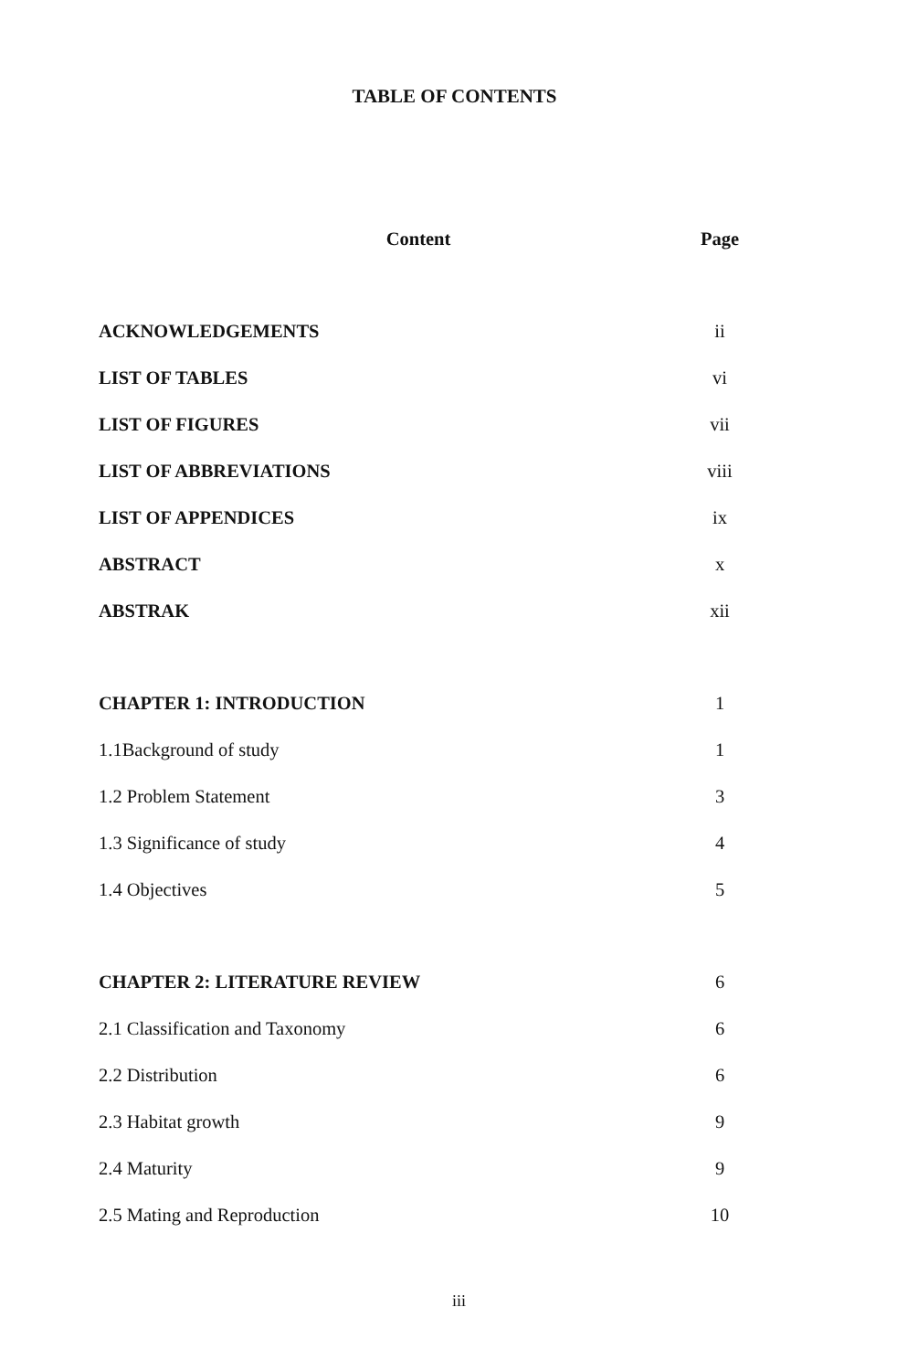TABLE OF CONTENTS
| Content | Page |
| --- | --- |
| ACKNOWLEDGEMENTS | ii |
| LIST OF TABLES | vi |
| LIST OF FIGURES | vii |
| LIST OF ABBREVIATIONS | viii |
| LIST OF APPENDICES | ix |
| ABSTRACT | x |
| ABSTRAK | xii |
| CHAPTER 1: INTRODUCTION | 1 |
| 1.1Background of study | 1 |
| 1.2 Problem Statement | 3 |
| 1.3 Significance of study | 4 |
| 1.4 Objectives | 5 |
| CHAPTER 2: LITERATURE REVIEW | 6 |
| 2.1 Classification and Taxonomy | 6 |
| 2.2 Distribution | 6 |
| 2.3 Habitat growth | 9 |
| 2.4 Maturity | 9 |
| 2.5 Mating and Reproduction | 10 |
iii